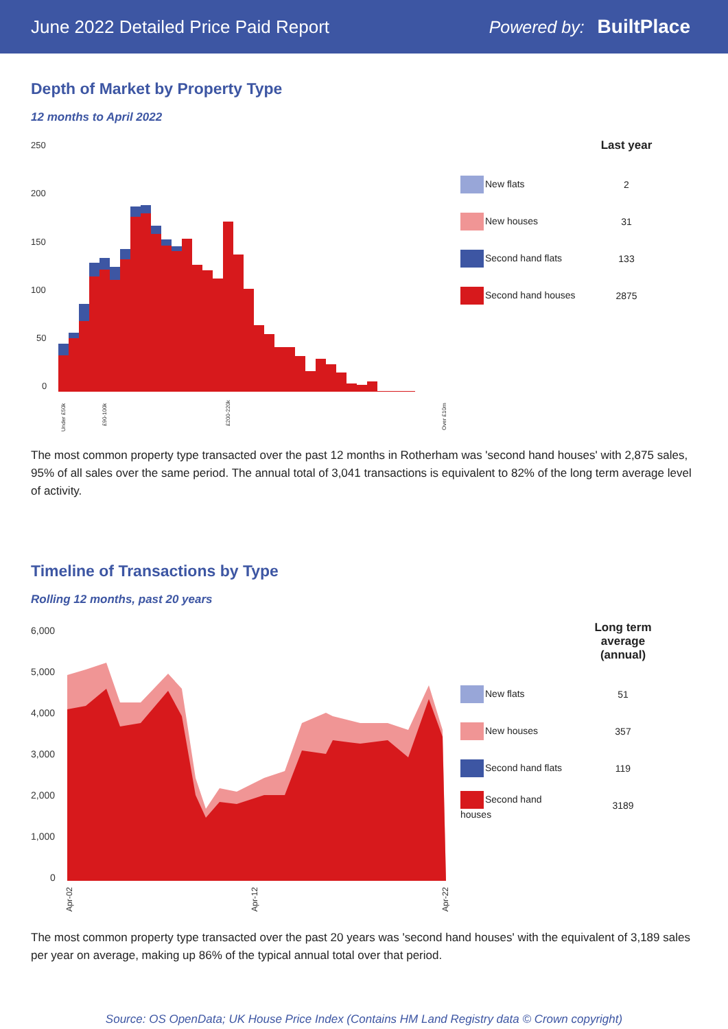June 2022 Detailed Price Paid Report Powered by: BuiltPlace
Depth of Market by Property Type
12 months to April 2022
250
200
150
100
50
0
Under £50k
£90-100k
£200-220k
Over £10m
| | Last year |
| --- | --- |
| New flats | 2 |
| New houses | 31 |
| Second hand flats | 133 |
| Second hand houses | 2875 |
The most common property type transacted over the past 12 months in Rotherham was 'second hand houses' with 2,875 sales, 95% of all sales over the same period. The annual total of 3,041 transactions is equivalent to 82% of the long term average level of activity.
Timeline of Transactions by Type
Rolling 12 months, past 20 years
6,000
5,000
4,000
3,000
2,000
1,000
0
Apr-02
Apr-12
Apr-22
| | Long term average (annual) |
| --- | --- |
| New flats | 51 |
| New houses | 357 |
| Second hand flats | 119 |
| Second hand houses | 3189 |
The most common property type transacted over the past 20 years was 'second hand houses' with the equivalent of 3,189 sales per year on average, making up 86% of the typical annual total over that period.
Source: OS OpenData; UK House Price Index (Contains HM Land Registry data © Crown copyright)